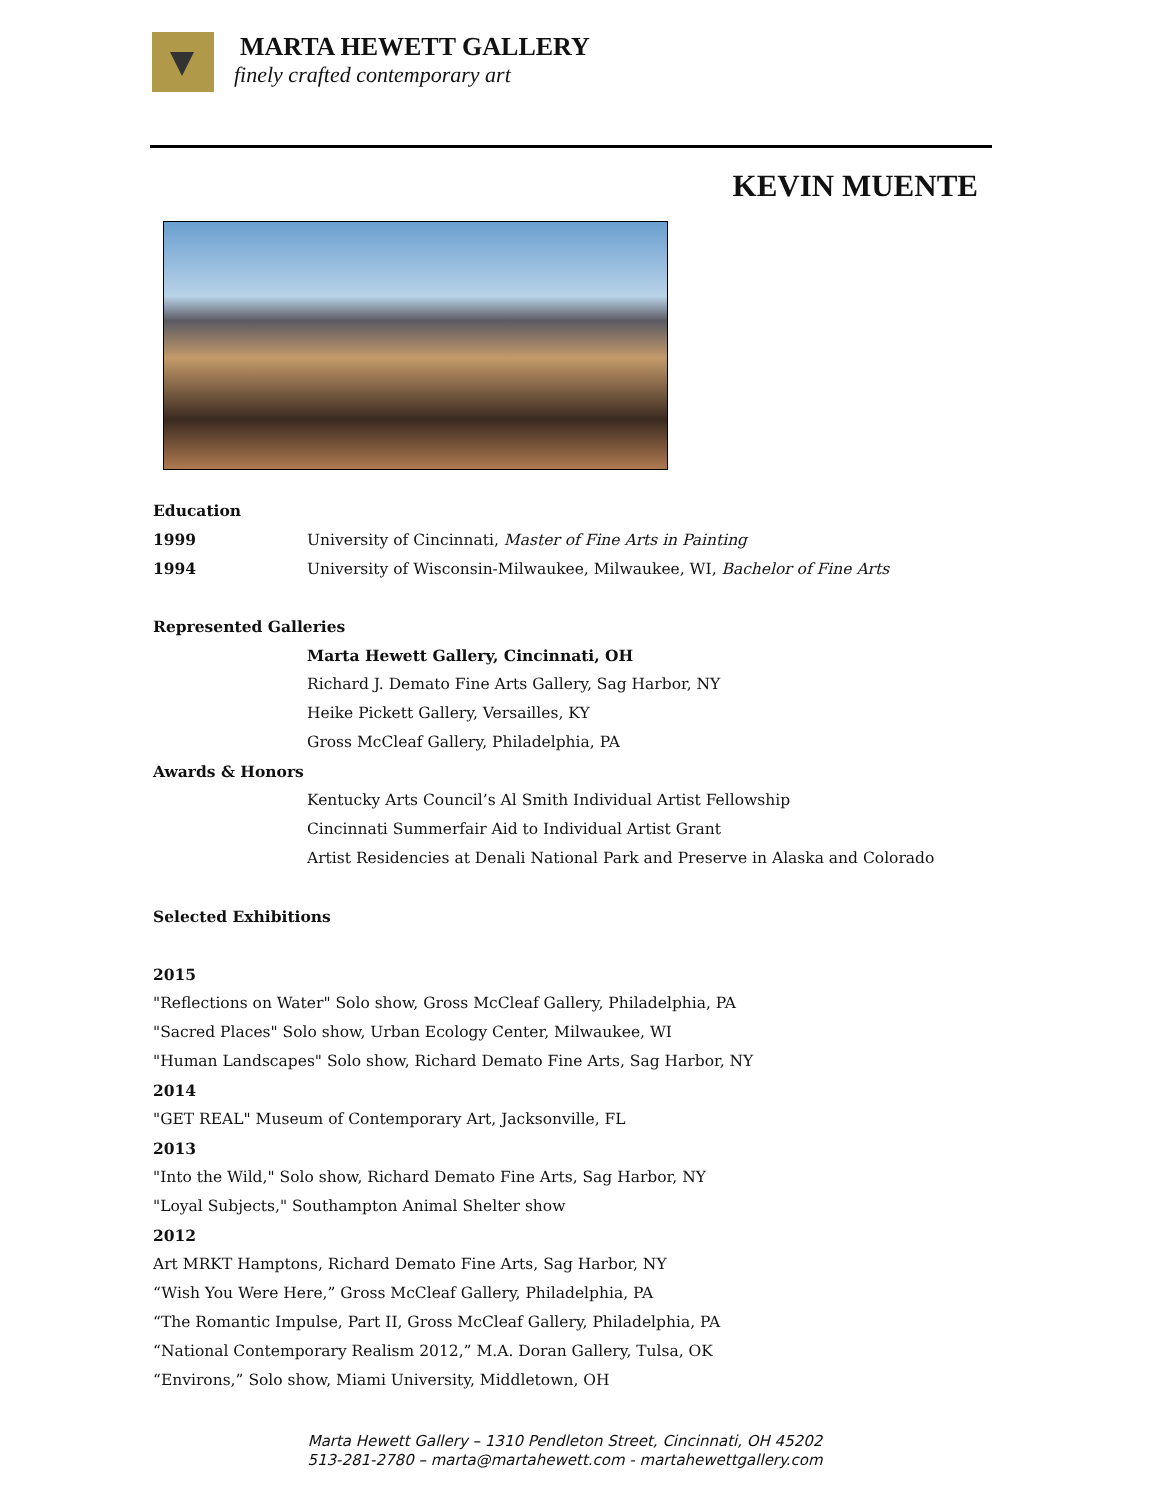MARTA HEWETT GALLERY
finely crafted contemporary art
KEVIN MUENTE
Education
1999 University of Cincinnati, Master of Fine Arts in Painting
1994 University of Wisconsin-Milwaukee, Milwaukee, WI, Bachelor of Fine Arts
Represented Galleries
Marta Hewett Gallery, Cincinnati, OH
Richard J. Demato Fine Arts Gallery, Sag Harbor, NY
Heike Pickett Gallery, Versailles, KY
Gross McCleaf Gallery, Philadelphia, PA
Awards & Honors
Kentucky Arts Council’s Al Smith Individual Artist Fellowship
Cincinnati Summerfair Aid to Individual Artist Grant
Artist Residencies at Denali National Park and Preserve in Alaska and Colorado
Selected Exhibitions
2015
"Reflections on Water" Solo show, Gross McCleaf Gallery, Philadelphia, PA
"Sacred Places" Solo show, Urban Ecology Center, Milwaukee, WI
"Human Landscapes" Solo show, Richard Demato Fine Arts, Sag Harbor, NY
2014
"GET REAL" Museum of Contemporary Art, Jacksonville, FL
2013
"Into the Wild," Solo show, Richard Demato Fine Arts, Sag Harbor, NY
"Loyal Subjects," Southampton Animal Shelter show
2012
Art MRKT Hamptons, Richard Demato Fine Arts, Sag Harbor, NY
“Wish You Were Here,” Gross McCleaf Gallery, Philadelphia, PA
“The Romantic Impulse, Part II, Gross McCleaf Gallery, Philadelphia, PA
“National Contemporary Realism 2012,” M.A. Doran Gallery, Tulsa, OK
“Environs,” Solo show, Miami University, Middletown, OH
Marta Hewett Gallery – 1310 Pendleton Street, Cincinnati, OH 45202
513-281-2780 – marta@martahewett.com - martahewettgallery.com